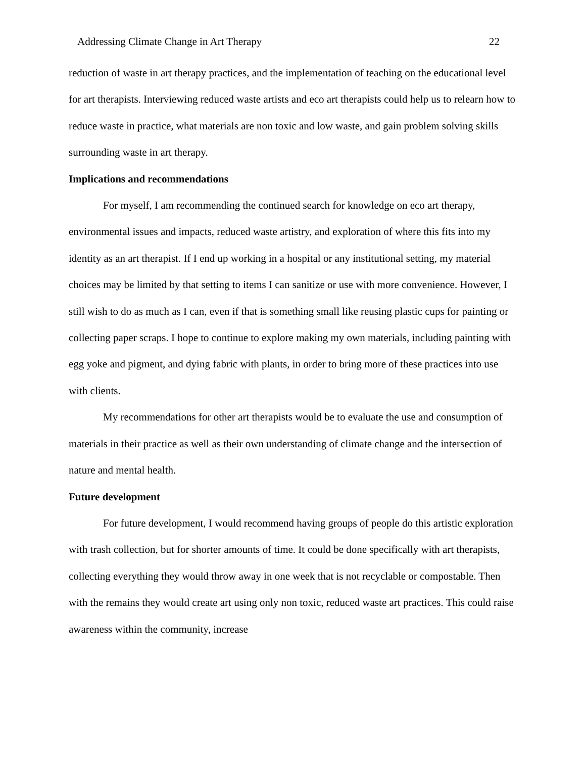Addressing Climate Change in Art Therapy 22
reduction of waste in art therapy practices, and the implementation of teaching on the educational level for art therapists. Interviewing reduced waste artists and eco art therapists could help us to relearn how to reduce waste in practice, what materials are non toxic and low waste, and gain problem solving skills surrounding waste in art therapy.
Implications and recommendations
For myself, I am recommending the continued search for knowledge on eco art therapy, environmental issues and impacts, reduced waste artistry, and exploration of where this fits into my identity as an art therapist. If I end up working in a hospital or any institutional setting, my material choices may be limited by that setting to items I can sanitize or use with more convenience. However, I still wish to do as much as I can, even if that is something small like reusing plastic cups for painting or collecting paper scraps. I hope to continue to explore making my own materials, including painting with egg yoke and pigment, and dying fabric with plants, in order to bring more of these practices into use with clients.
My recommendations for other art therapists would be to evaluate the use and consumption of materials in their practice as well as their own understanding of climate change and the intersection of nature and mental health.
Future development
For future development, I would recommend having groups of people do this artistic exploration with trash collection, but for shorter amounts of time. It could be done specifically with art therapists, collecting everything they would throw away in one week that is not recyclable or compostable. Then with the remains they would create art using only non toxic, reduced waste art practices. This could raise awareness within the community, increase